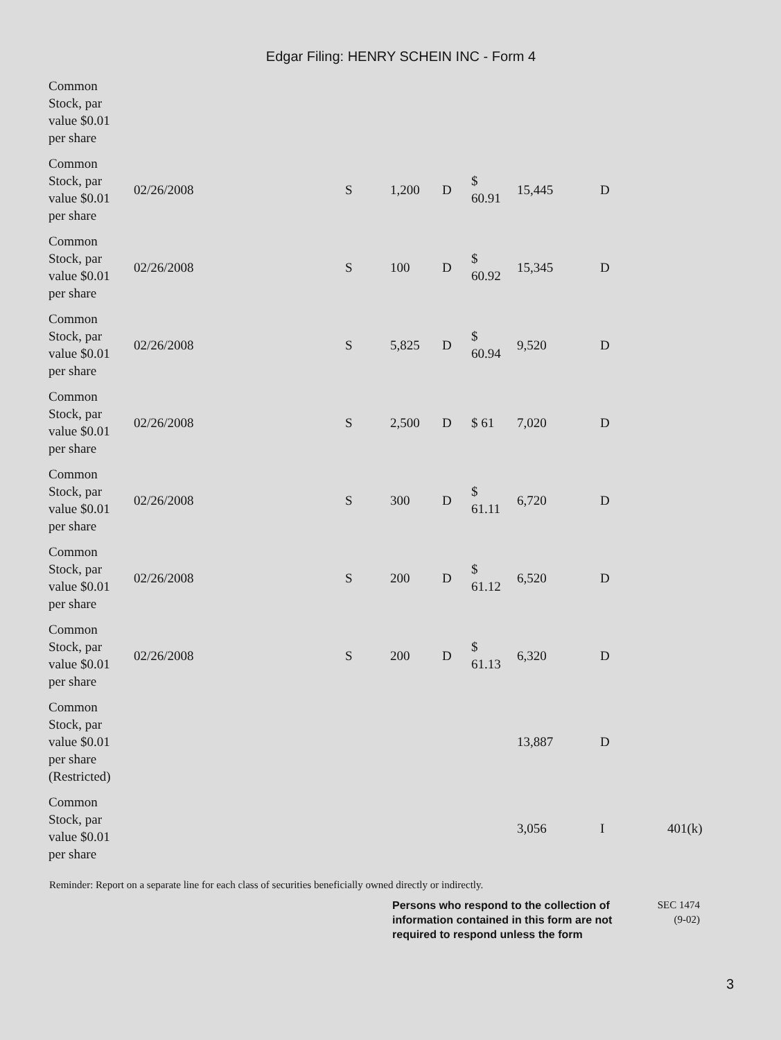Edgar Filing: HENRY SCHEIN INC - Form 4
| Common Stock, par value $0.01 per share | | | | | | | | |
| Common Stock, par value $0.01 per share | 02/26/2008 | S | 1,200 | D | $ 60.91 | 15,445 | D | |
| Common Stock, par value $0.01 per share | 02/26/2008 | S | 100 | D | $ 60.92 | 15,345 | D | |
| Common Stock, par value $0.01 per share | 02/26/2008 | S | 5,825 | D | $ 60.94 | 9,520 | D | |
| Common Stock, par value $0.01 per share | 02/26/2008 | S | 2,500 | D | $ 61 | 7,020 | D | |
| Common Stock, par value $0.01 per share | 02/26/2008 | S | 300 | D | $ 61.11 | 6,720 | D | |
| Common Stock, par value $0.01 per share | 02/26/2008 | S | 200 | D | $ 61.12 | 6,520 | D | |
| Common Stock, par value $0.01 per share | 02/26/2008 | S | 200 | D | $ 61.13 | 6,320 | D | |
| Common Stock, par value $0.01 per share (Restricted) | | | | | | 13,887 | D | |
| Common Stock, par value $0.01 per share | | | | | | 3,056 | I | 401(k) |
Reminder: Report on a separate line for each class of securities beneficially owned directly or indirectly.
Persons who respond to the collection of information contained in this form are not required to respond unless the form
SEC 1474
(9-02)
3